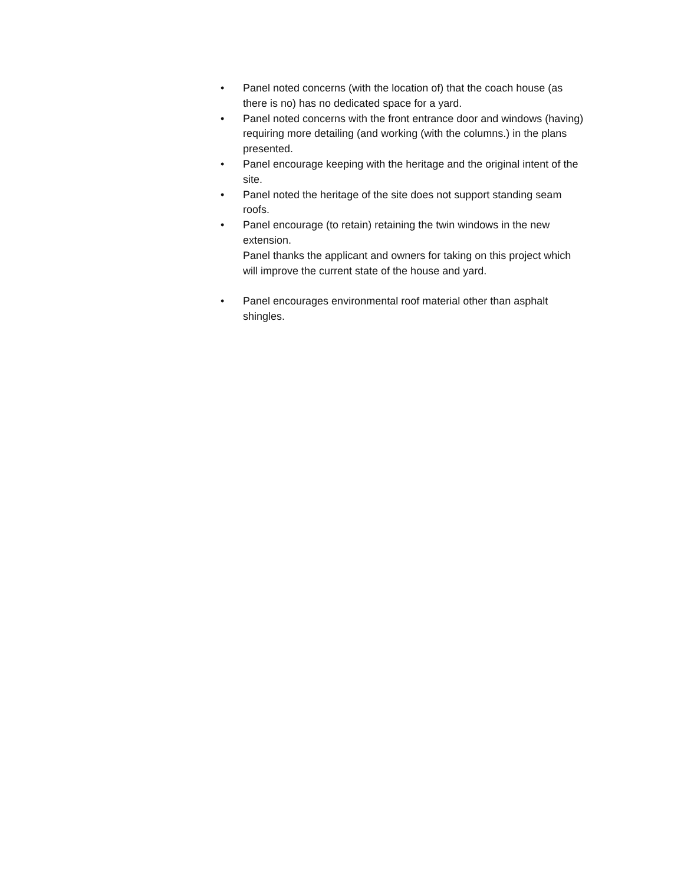• Panel noted concerns (with the location of) that the coach house (as there is no) has no dedicated space for a yard.
• Panel noted concerns with the front entrance door and windows (having) requiring more detailing (and working (with the columns.) in the plans presented.
• Panel encourage keeping with the heritage and the original intent of the site.
• Panel noted the heritage of the site does not support standing seam roofs.
• Panel encourage (to retain) retaining the twin windows in the new extension.
Panel thanks the applicant and owners for taking on this project which will improve the current state of the house and yard.
• Panel encourages environmental roof material other than asphalt shingles.